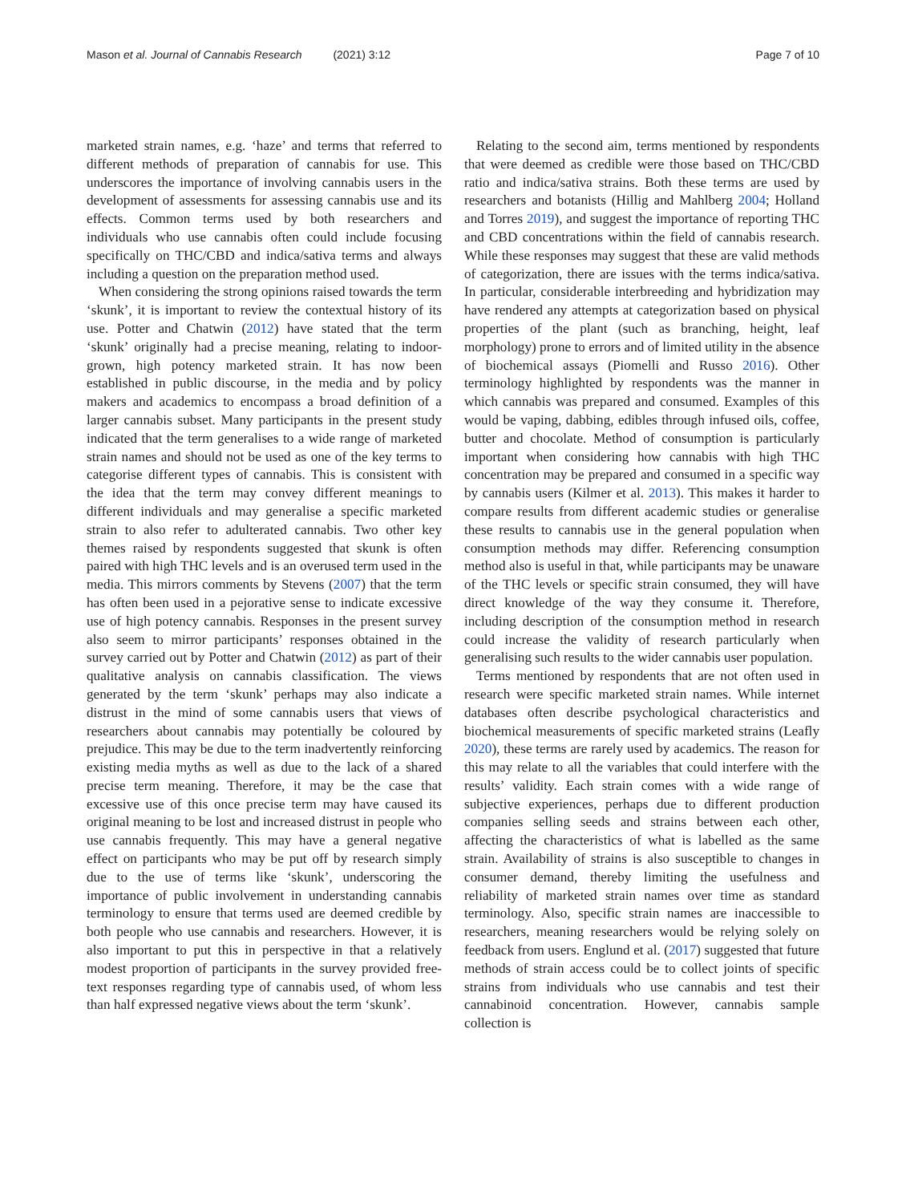Mason et al. Journal of Cannabis Research (2021) 3:12 Page 7 of 10
marketed strain names, e.g. ‘haze’ and terms that referred to different methods of preparation of cannabis for use. This underscores the importance of involving cannabis users in the development of assessments for assessing cannabis use and its effects. Common terms used by both researchers and individuals who use cannabis often could include focusing specifically on THC/CBD and indica/sativa terms and always including a question on the preparation method used.
When considering the strong opinions raised towards the term ‘skunk’, it is important to review the contextual history of its use. Potter and Chatwin (2012) have stated that the term ‘skunk’ originally had a precise meaning, relating to indoor-grown, high potency marketed strain. It has now been established in public discourse, in the media and by policy makers and academics to encompass a broad definition of a larger cannabis subset. Many participants in the present study indicated that the term generalises to a wide range of marketed strain names and should not be used as one of the key terms to categorise different types of cannabis. This is consistent with the idea that the term may convey different meanings to different individuals and may generalise a specific marketed strain to also refer to adulterated cannabis. Two other key themes raised by respondents suggested that skunk is often paired with high THC levels and is an overused term used in the media. This mirrors comments by Stevens (2007) that the term has often been used in a pejorative sense to indicate excessive use of high potency cannabis. Responses in the present survey also seem to mirror participants’ responses obtained in the survey carried out by Potter and Chatwin (2012) as part of their qualitative analysis on cannabis classification. The views generated by the term ‘skunk’ perhaps may also indicate a distrust in the mind of some cannabis users that views of researchers about cannabis may potentially be coloured by prejudice. This may be due to the term inadvertently reinforcing existing media myths as well as due to the lack of a shared precise term meaning. Therefore, it may be the case that excessive use of this once precise term may have caused its original meaning to be lost and increased distrust in people who use cannabis frequently. This may have a general negative effect on participants who may be put off by research simply due to the use of terms like ‘skunk’, underscoring the importance of public involvement in understanding cannabis terminology to ensure that terms used are deemed credible by both people who use cannabis and researchers. However, it is also important to put this in perspective in that a relatively modest proportion of participants in the survey provided free-text responses regarding type of cannabis used, of whom less than half expressed negative views about the term ‘skunk’.
Relating to the second aim, terms mentioned by respondents that were deemed as credible were those based on THC/CBD ratio and indica/sativa strains. Both these terms are used by researchers and botanists (Hillig and Mahlberg 2004; Holland and Torres 2019), and suggest the importance of reporting THC and CBD concentrations within the field of cannabis research. While these responses may suggest that these are valid methods of categorization, there are issues with the terms indica/sativa. In particular, considerable interbreeding and hybridization may have rendered any attempts at categorization based on physical properties of the plant (such as branching, height, leaf morphology) prone to errors and of limited utility in the absence of biochemical assays (Piomelli and Russo 2016). Other terminology highlighted by respondents was the manner in which cannabis was prepared and consumed. Examples of this would be vaping, dabbing, edibles through infused oils, coffee, butter and chocolate. Method of consumption is particularly important when considering how cannabis with high THC concentration may be prepared and consumed in a specific way by cannabis users (Kilmer et al. 2013). This makes it harder to compare results from different academic studies or generalise these results to cannabis use in the general population when consumption methods may differ. Referencing consumption method also is useful in that, while participants may be unaware of the THC levels or specific strain consumed, they will have direct knowledge of the way they consume it. Therefore, including description of the consumption method in research could increase the validity of research particularly when generalising such results to the wider cannabis user population.
Terms mentioned by respondents that are not often used in research were specific marketed strain names. While internet databases often describe psychological characteristics and biochemical measurements of specific marketed strains (Leafly 2020), these terms are rarely used by academics. The reason for this may relate to all the variables that could interfere with the results’ validity. Each strain comes with a wide range of subjective experiences, perhaps due to different production companies selling seeds and strains between each other, affecting the characteristics of what is labelled as the same strain. Availability of strains is also susceptible to changes in consumer demand, thereby limiting the usefulness and reliability of marketed strain names over time as standard terminology. Also, specific strain names are inaccessible to researchers, meaning researchers would be relying solely on feedback from users. Englund et al. (2017) suggested that future methods of strain access could be to collect joints of specific strains from individuals who use cannabis and test their cannabinoid concentration. However, cannabis sample collection is